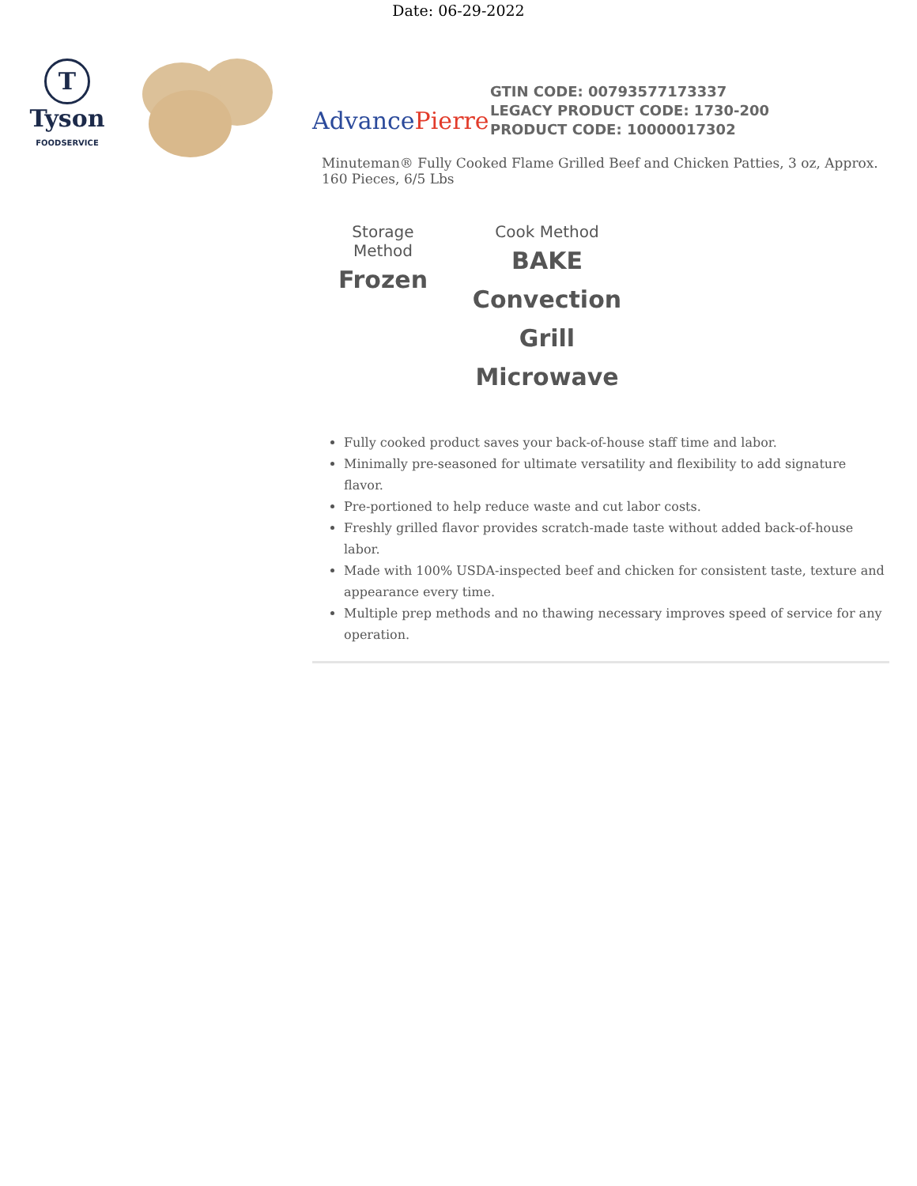Date: 06-29-2022
T
Tyson
FOODSERVICE
AdvancePierre
GTIN CODE: 00793577173337
LEGACY PRODUCT CODE: 1730-200
PRODUCT CODE: 10000017302
Minuteman® Fully Cooked Flame Grilled Beef and Chicken Patties, 3 oz, Approx. 160 Pieces, 6/5 Lbs
Storage Method
Frozen
Cook Method
BAKE
Convection
Grill
Microwave
Fully cooked product saves your back-of-house staff time and labor.
Minimally pre-seasoned for ultimate versatility and flexibility to add signature flavor.
Pre-portioned to help reduce waste and cut labor costs.
Freshly grilled flavor provides scratch-made taste without added back-of-house labor.
Made with 100% USDA-inspected beef and chicken for consistent taste, texture and appearance every time.
Multiple prep methods and no thawing necessary improves speed of service for any operation.